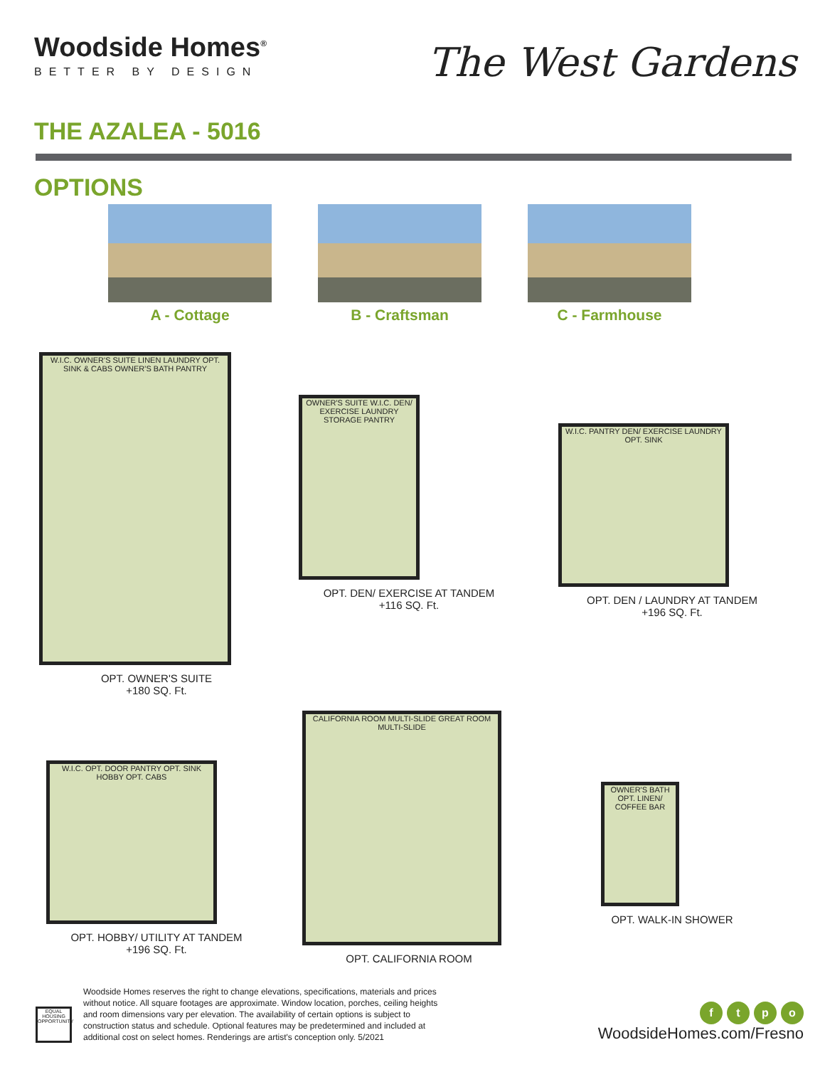Woodside Homes<sup>®</sup>
BETTER BY DESIGN
The West Gardens
THE AZALEA - 5016
OPTIONS
A - Cottage B - Craftsman C - Farmhouse
W.I.C. OWNER'S SUITE LINEN LAUNDRY OPT. SINK & CABS OWNER'S BATH PANTRY
OPT. OWNER'S SUITE
+180 SQ. Ft.
OWNER'S SUITE W.I.C. DEN/ EXERCISE LAUNDRY STORAGE PANTRY
OPT. DEN/ EXERCISE AT TANDEM
+116 SQ. Ft.
W.I.C. PANTRY DEN/ EXERCISE LAUNDRY OPT. SINK
OPT. DEN / LAUNDRY AT TANDEM
+196 SQ. Ft.
W.I.C. OPT. DOOR PANTRY OPT. SINK HOBBY OPT. CABS
OPT. HOBBY/ UTILITY AT TANDEM
+196 SQ. Ft.
CALIFORNIA ROOM MULTI-SLIDE GREAT ROOM MULTI-SLIDE
OPT. CALIFORNIA ROOM
OWNER'S BATH OPT. LINEN/ COFFEE BAR
OPT. WALK-IN SHOWER
EQUAL HOUSING OPPORTUNITY
Woodside Homes reserves the right to change elevations, specifications, materials and prices without notice. All square footages are approximate. Window location, porches, ceiling heights and room dimensions vary per elevation. The availability of certain options is subject to construction status and schedule. Optional features may be predetermined and included at additional cost on select homes. Renderings are artist's conception only. 5/2021
ftpo
WoodsideHomes.com/Fresno